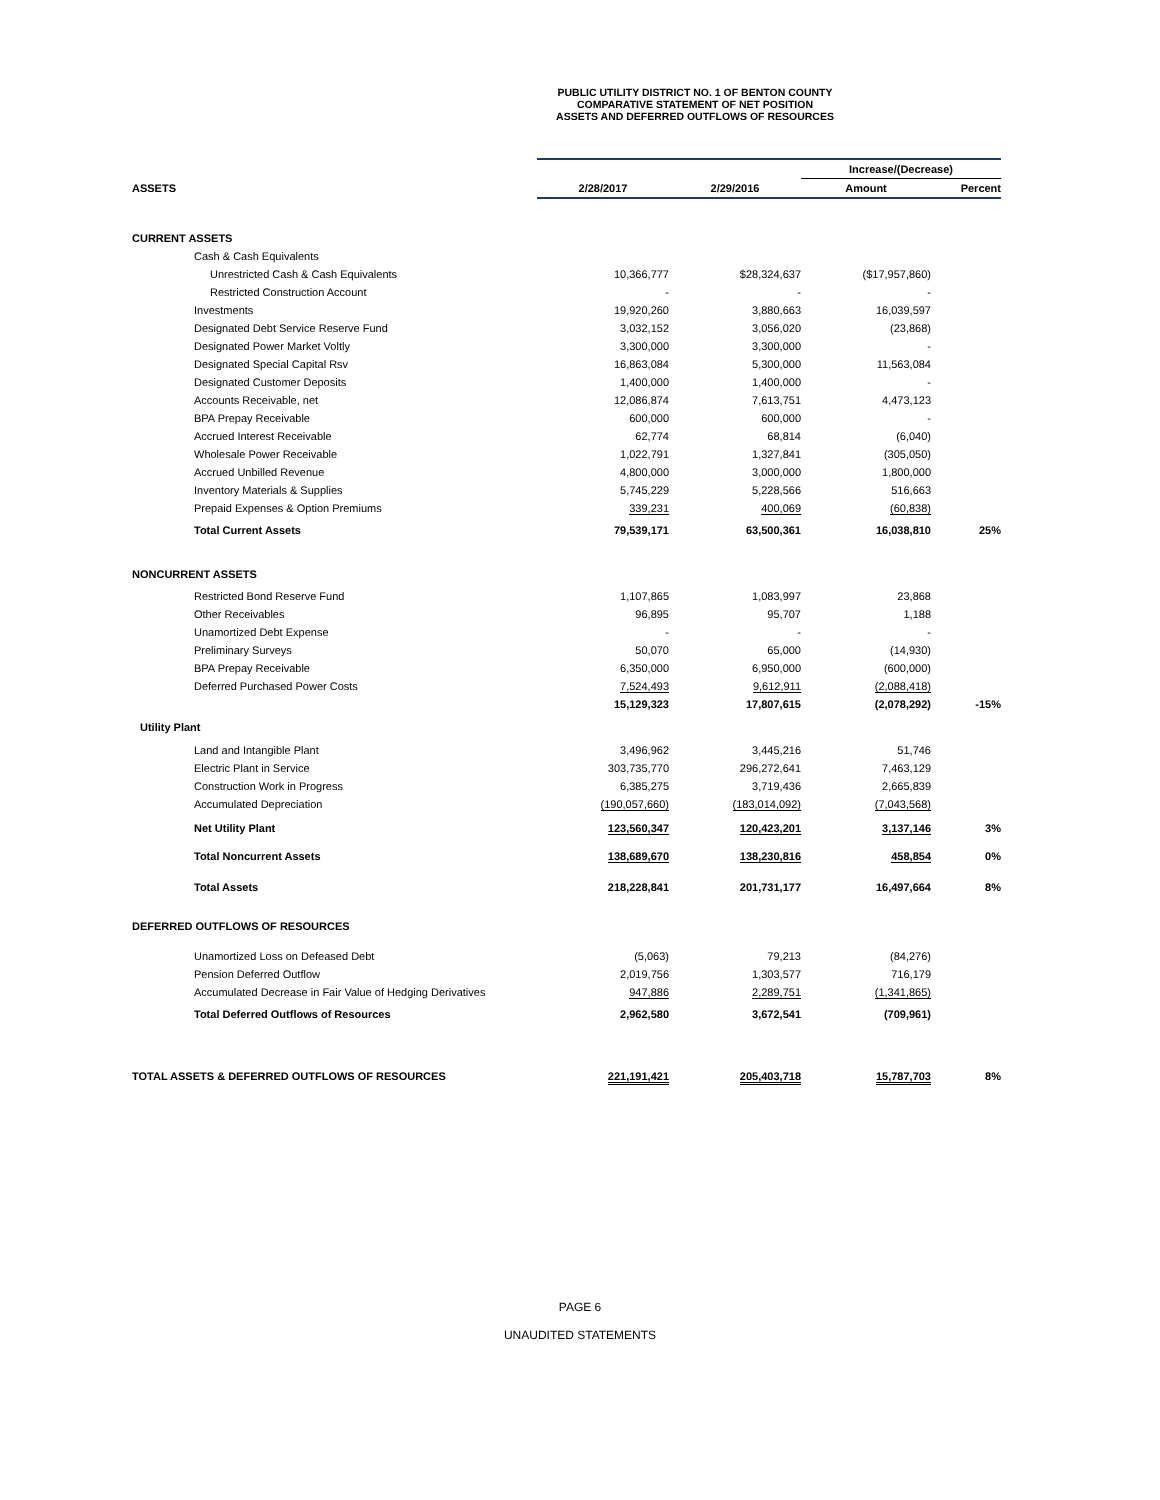PUBLIC UTILITY DISTRICT NO. 1 OF BENTON COUNTY
COMPARATIVE STATEMENT OF NET POSITION
ASSETS AND DEFERRED OUTFLOWS OF RESOURCES
| | | | Increase/(Decrease) | |
| --- | --- | --- | --- | --- |
| ASSETS | 2/28/2017 | 2/29/2016 | Amount | Percent |
| CURRENT ASSETS | | | | |
| Cash & Cash Equivalents | | | | |
| Unrestricted Cash & Cash Equivalents | 10,366,777 | $28,324,637 | ($17,957,860) | |
| Restricted Construction Account | - | - | - | |
| Investments | 19,920,260 | 3,880,663 | 16,039,597 | |
| Designated Debt Service Reserve Fund | 3,032,152 | 3,056,020 | (23,868) | |
| Designated Power Market Voltly | 3,300,000 | 3,300,000 | - | |
| Designated Special Capital Rsv | 16,863,084 | 5,300,000 | 11,563,084 | |
| Designated Customer Deposits | 1,400,000 | 1,400,000 | - | |
| Accounts Receivable, net | 12,086,874 | 7,613,751 | 4,473,123 | |
| BPA Prepay Receivable | 600,000 | 600,000 | - | |
| Accrued Interest Receivable | 62,774 | 68,814 | (6,040) | |
| Wholesale Power Receivable | 1,022,791 | 1,327,841 | (305,050) | |
| Accrued Unbilled Revenue | 4,800,000 | 3,000,000 | 1,800,000 | |
| Inventory Materials & Supplies | 5,745,229 | 5,228,566 | 516,663 | |
| Prepaid Expenses & Option Premiums | 339,231 | 400,069 | (60,838) | |
| Total Current Assets | 79,539,171 | 63,500,361 | 16,038,810 | 25% |
| NONCURRENT ASSETS | | | | |
| Restricted Bond Reserve Fund | 1,107,865 | 1,083,997 | 23,868 | |
| Other Receivables | 96,895 | 95,707 | 1,188 | |
| Unamortized Debt Expense | - | - | - | |
| Preliminary Surveys | 50,070 | 65,000 | (14,930) | |
| BPA Prepay Receivable | 6,350,000 | 6,950,000 | (600,000) | |
| Deferred Purchased Power Costs | 7,524,493 | 9,612,911 | (2,088,418) | |
| | 15,129,323 | 17,807,615 | (2,078,292) | -15% |
| Utility Plant | | | | |
| Land and Intangible Plant | 3,496,962 | 3,445,216 | 51,746 | |
| Electric Plant in Service | 303,735,770 | 296,272,641 | 7,463,129 | |
| Construction Work in Progress | 6,385,275 | 3,719,436 | 2,665,839 | |
| Accumulated Depreciation | (190,057,660) | (183,014,092) | (7,043,568) | |
| Net Utility Plant | 123,560,347 | 120,423,201 | 3,137,146 | 3% |
| Total Noncurrent Assets | 138,689,670 | 138,230,816 | 458,854 | 0% |
| Total Assets | 218,228,841 | 201,731,177 | 16,497,664 | 8% |
| DEFERRED OUTFLOWS OF RESOURCES | | | | |
| Unamortized Loss on Defeased Debt | (5,063) | 79,213 | (84,276) | |
| Pension Deferred Outflow | 2,019,756 | 1,303,577 | 716,179 | |
| Accumulated Decrease in Fair Value of Hedging Derivatives | 947,886 | 2,289,751 | (1,341,865) | |
| Total Deferred Outflows of Resources | 2,962,580 | 3,672,541 | (709,961) | |
| TOTAL ASSETS & DEFERRED OUTFLOWS OF RESOURCES | 221,191,421 | 205,403,718 | 15,787,703 | 8% |
PAGE 6
UNAUDITED STATEMENTS